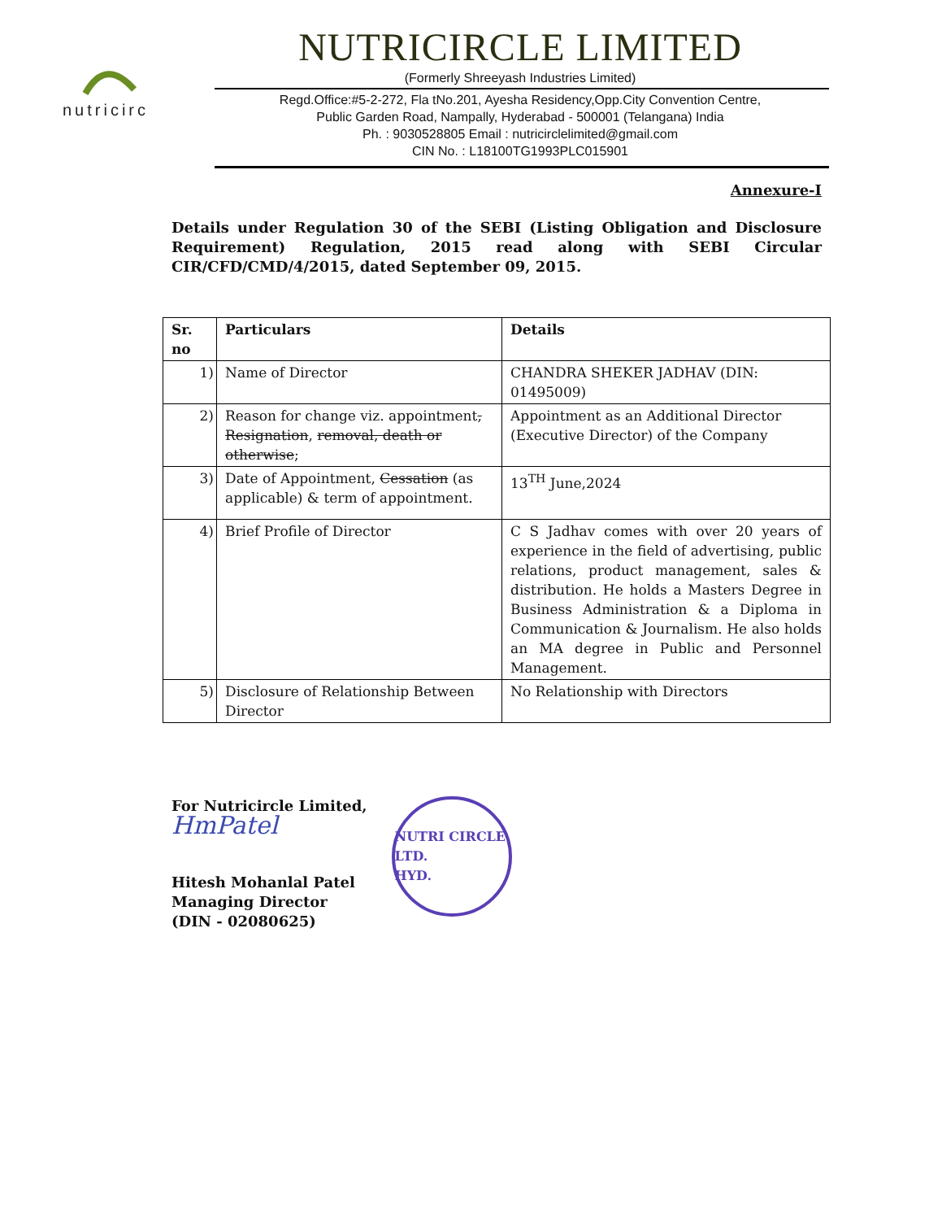nutricirc
NUTRICIRCLE LIMITED
(Formerly Shreeyash Industries Limited)
Regd.Office:#5-2-272, Fla tNo.201, Ayesha Residency,Opp.City Convention Centre,
Public Garden Road, Nampally, Hyderabad - 500001 (Telangana) India
Ph. : 9030528805 Email : nutricirclelimited@gmail.com
CIN No. : L18100TG1993PLC015901
Annexure-I
Details under Regulation 30 of the SEBI (Listing Obligation and Disclosure Requirement) Regulation, 2015 read along with SEBI Circular CIR/CFD/CMD/4/2015, dated September 09, 2015.
| Sr. no | Particulars | Details |
| --- | --- | --- |
| 1) | Name of Director | CHANDRA SHEKER JADHAV (DIN: 01495009) |
| 2) | Reason for change viz. appointment , Resignation , removal, death or otherwise ; | Appointment as an Additional Director (Executive Director) of the Company |
| 3) | Date of Appointment, Cessation (as applicable) & term of appointment. | 13<sup>TH</sup> June,2024 |
| 4) | Brief Profile of Director | C S Jadhav comes with over 20 years of experience in the field of advertising, public relations, product management, sales & distribution. He holds a Masters Degree in Business Administration & a Diploma in Communication & Journalism. He also holds an MA degree in Public and Personnel Management. |
| 5) | Disclosure of Relationship Between Director | No Relationship with Directors |
For Nutricircle Limited,
HmPatel
Hitesh Mohanlal Patel
Managing Director
(DIN - 02080625)
NUTRI CIRCLE LTD.
HYD.